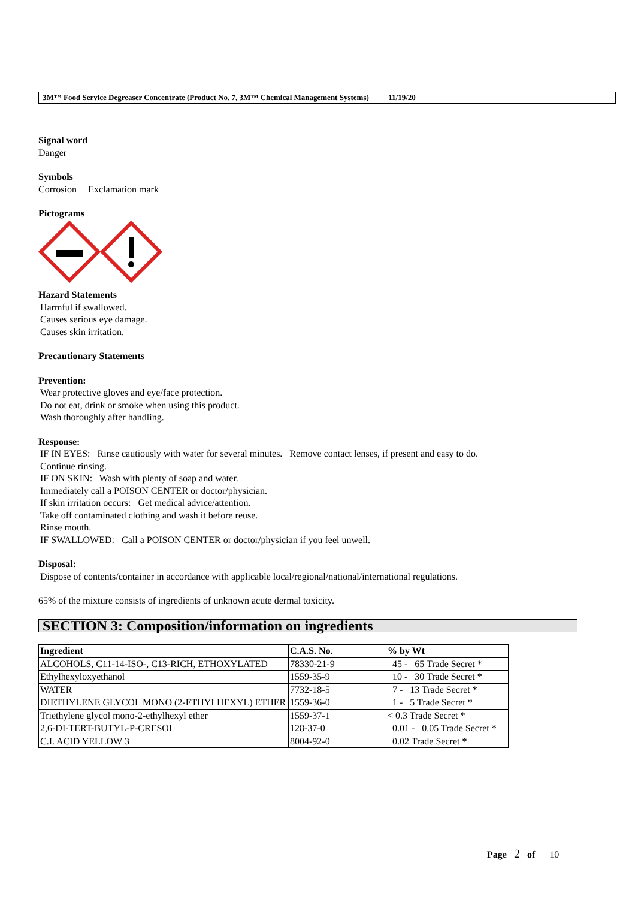3M™ Food Service Degreaser Concentrate (Product No. 7, 3M™ Chemical Management Systems) 11/19/20
Signal word
Danger
Symbols
Corrosion | Exclamation mark |
Pictograms
Hazard Statements
Harmful if swallowed.
Causes serious eye damage.
Causes skin irritation.
Precautionary Statements
Prevention:
Wear protective gloves and eye/face protection.
Do not eat, drink or smoke when using this product.
Wash thoroughly after handling.
Response:
IF IN EYES: Rinse cautiously with water for several minutes. Remove contact lenses, if present and easy to do.
Continue rinsing.
IF ON SKIN: Wash with plenty of soap and water.
Immediately call a POISON CENTER or doctor/physician.
If skin irritation occurs: Get medical advice/attention.
Take off contaminated clothing and wash it before reuse.
Rinse mouth.
IF SWALLOWED: Call a POISON CENTER or doctor/physician if you feel unwell.
Disposal:
Dispose of contents/container in accordance with applicable local/regional/national/international regulations.
65% of the mixture consists of ingredients of unknown acute dermal toxicity.
SECTION 3: Composition/information on ingredients
| Ingredient | C.A.S. No. | % by Wt |
| --- | --- | --- |
| ALCOHOLS, C11-14-ISO-, C13-RICH, ETHOXYLATED | 78330-21-9 | 45 - 65 Trade Secret * |
| Ethylhexyloxyethanol | 1559-35-9 | 10 - 30 Trade Secret * |
| WATER | 7732-18-5 | 7 - 13 Trade Secret * |
| DIETHYLENE GLYCOL MONO (2-ETHYLHEXYL) ETHER | 1559-36-0 | 1 - 5 Trade Secret * |
| Triethylene glycol mono-2-ethylhexyl ether | 1559-37-1 | < 0.3 Trade Secret * |
| 2,6-DI-TERT-BUTYL-P-CRESOL | 128-37-0 | 0.01 - 0.05 Trade Secret * |
| C.I. ACID YELLOW 3 | 8004-92-0 | 0.02 Trade Secret * |
Page 2 of 10